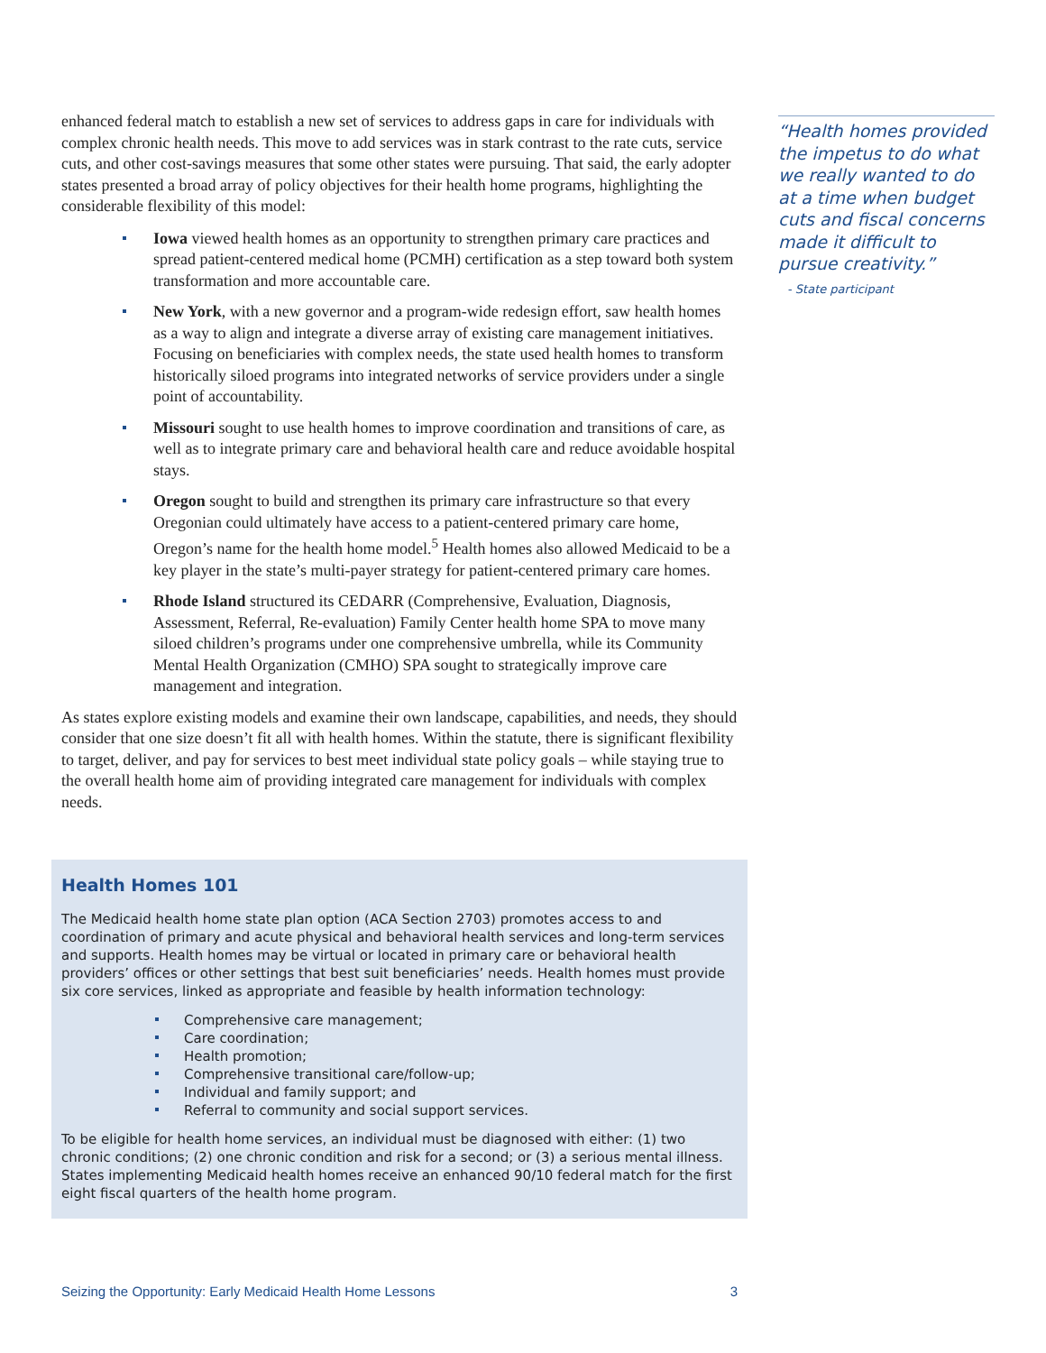enhanced federal match to establish a new set of services to address gaps in care for individuals with complex chronic health needs. This move to add services was in stark contrast to the rate cuts, service cuts, and other cost-savings measures that some other states were pursuing. That said, the early adopter states presented a broad array of policy objectives for their health home programs, highlighting the considerable flexibility of this model:
Iowa viewed health homes as an opportunity to strengthen primary care practices and spread patient-centered medical home (PCMH) certification as a step toward both system transformation and more accountable care.
New York, with a new governor and a program-wide redesign effort, saw health homes as a way to align and integrate a diverse array of existing care management initiatives. Focusing on beneficiaries with complex needs, the state used health homes to transform historically siloed programs into integrated networks of service providers under a single point of accountability.
Missouri sought to use health homes to improve coordination and transitions of care, as well as to integrate primary care and behavioral health care and reduce avoidable hospital stays.
Oregon sought to build and strengthen its primary care infrastructure so that every Oregonian could ultimately have access to a patient-centered primary care home, Oregon’s name for the health home model.<sup>5</sup> Health homes also allowed Medicaid to be a key player in the state’s multi-payer strategy for patient-centered primary care homes.
Rhode Island structured its CEDARR (Comprehensive, Evaluation, Diagnosis, Assessment, Referral, Re-evaluation) Family Center health home SPA to move many siloed children’s programs under one comprehensive umbrella, while its Community Mental Health Organization (CMHO) SPA sought to strategically improve care management and integration.
As states explore existing models and examine their own landscape, capabilities, and needs, they should consider that one size doesn’t fit all with health homes. Within the statute, there is significant flexibility to target, deliver, and pay for services to best meet individual state policy goals – while staying true to the overall health home aim of providing integrated care management for individuals with complex needs.
“Health homes provided the impetus to do what we really wanted to do at a time when budget cuts and fiscal concerns made it difficult to pursue creativity.”
- State participant
Health Homes 101
The Medicaid health home state plan option (ACA Section 2703) promotes access to and coordination of primary and acute physical and behavioral health services and long-term services and supports. Health homes may be virtual or located in primary care or behavioral health providers’ offices or other settings that best suit beneficiaries’ needs. Health homes must provide six core services, linked as appropriate and feasible by health information technology:
Comprehensive care management;
Care coordination;
Health promotion;
Comprehensive transitional care/follow-up;
Individual and family support; and
Referral to community and social support services.
To be eligible for health home services, an individual must be diagnosed with either: (1) two chronic conditions; (2) one chronic condition and risk for a second; or (3) a serious mental illness. States implementing Medicaid health homes receive an enhanced 90/10 federal match for the first eight fiscal quarters of the health home program.
Seizing the Opportunity: Early Medicaid Health Home Lessons 3